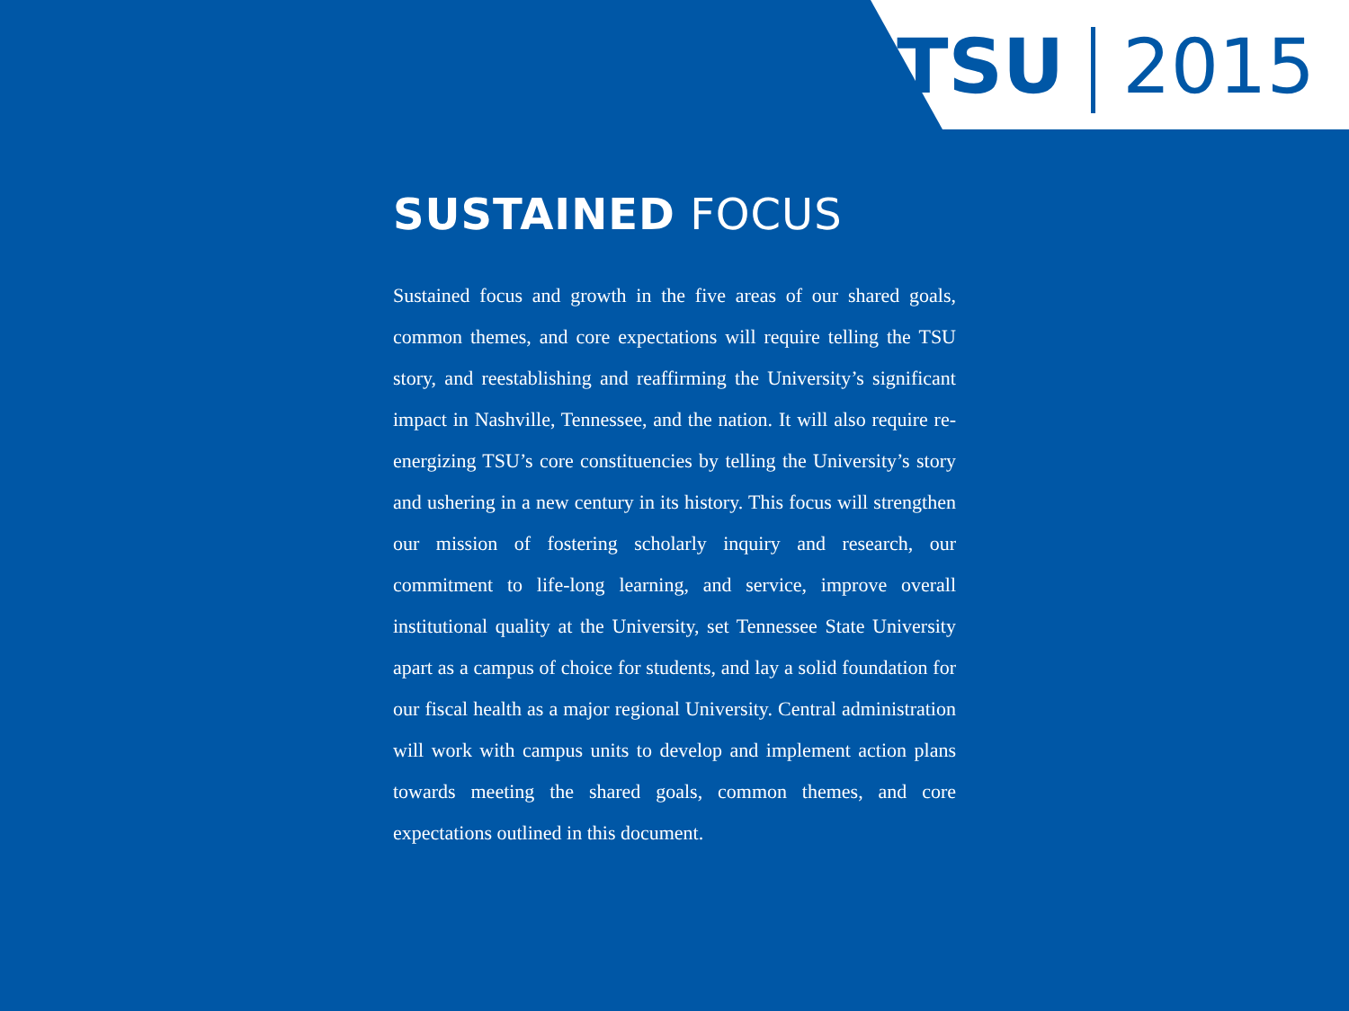TSU 2015
SUSTAINED FOCUS
Sustained focus and growth in the five areas of our shared goals, common themes, and core expectations will require telling the TSU story, and reestablishing and reaffirming the University’s significant impact in Nashville, Tennessee, and the nation. It will also require re-energizing TSU’s core constituencies by telling the University’s story and ushering in a new century in its history. This focus will strengthen our mission of fostering scholarly inquiry and research, our commitment to life-long learning, and service, improve overall institutional quality at the University, set Tennessee State University apart as a campus of choice for students, and lay a solid foundation for our fiscal health as a major regional University. Central administration will work with campus units to develop and implement action plans towards meeting the shared goals, common themes, and core expectations outlined in this document.